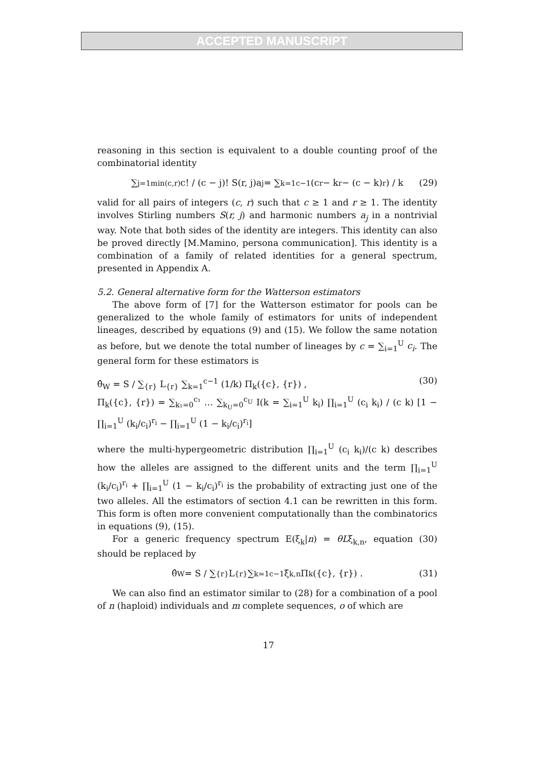ACCEPTED MANUSCRIPT
reasoning in this section is equivalent to a double counting proof of the combinatorial identity
∑<sub>j=1</sub><sup>min(c,r)</sup> c! / (c − j)! S(r, j)a<sub>j</sub> = ∑<sub>k=1</sub><sup>c−1</sup> (c<sup>r</sup> − k<sup>r</sup> − (c − k)<sup>r</sup>) / k (29)
valid for all pairs of integers (c, r) such that c ≥ 1 and r ≥ 1. The identity involves Stirling numbers S(r, j) and harmonic numbers a<sub>j</sub> in a nontrivial way. Note that both sides of the identity are integers. This identity can also be proved directly [M.Mamino, persona communication]. This identity is a combination of a family of related identities for a general spectrum, presented in Appendix A.
5.2. General alternative form for the Watterson estimators
The above form of [7] for the Watterson estimator for pools can be generalized to the whole family of estimators for units of independent lineages, described by equations (9) and (15). We follow the same notation as before, but we denote the total number of lineages by c = ∑<sub>i=1</sub><sup>U</sup> c<sub>i</sub>. The general form for these estimators is
θ̂<sub>W</sub> = S / ∑<sub>{r}</sub> L<sub>{r}</sub> ∑<sub>k=1</sub><sup>c−1</sup> (1/k) Π<sub>k</sub>({c}, {r}) , (30)
Π<sub>k</sub>({c}, {r}) = ∑<sub>k₁=0</sub><sup>c₁</sup> … ∑<sub>k<sub>U</sub>=0</sub><sup>c<sub>U</sub></sup> I(k = ∑<sub>i=1</sub><sup>U</sup> k<sub>i</sub>) ∏<sub>i=1</sub><sup>U</sup> (c<sub>i</sub> k<sub>i</sub>) / (c k) [1 − ∏<sub>i=1</sub><sup>U</sup> (k<sub>i</sub>/c<sub>i</sub>)<sup>r<sub>i</sub></sup> − ∏<sub>i=1</sub><sup>U</sup> (1 − k<sub>i</sub>/c<sub>i</sub>)<sup>r<sub>i</sub></sup>]
where the multi-hypergeometric distribution ∏<sub>i=1</sub><sup>U</sup> (c<sub>i</sub> k<sub>i</sub>)/(c k) describes how the alleles are assigned to the different units and the term ∏<sub>i=1</sub><sup>U</sup> (k<sub>i</sub>/c<sub>i</sub>)<sup>r<sub>i</sub></sup> + ∏<sub>i=1</sub><sup>U</sup> (1 − k<sub>i</sub>/c<sub>i</sub>)<sup>r<sub>i</sub></sup> is the probability of extracting just one of the two alleles. All the estimators of section 4.1 can be rewritten in this form. This form is often more convenient computationally than the combinatorics in equations (9), (15).
For a generic frequency spectrum E(ξ<sub>k</sub>|n) = θLξ̄<sub>k,n</sub>, equation (30) should be replaced by
θ̂<sub>W</sub> = S / ∑<sub>{r}</sub> L<sub>{r}</sub> ∑<sub>k=1</sub><sup>c−1</sup> ξ̄<sub>k,n</sub>Π<sub>k</sub>({c}, {r}) . (31)
We can also find an estimator similar to (28) for a combination of a pool of n (haploid) individuals and m complete sequences, o of which are
17